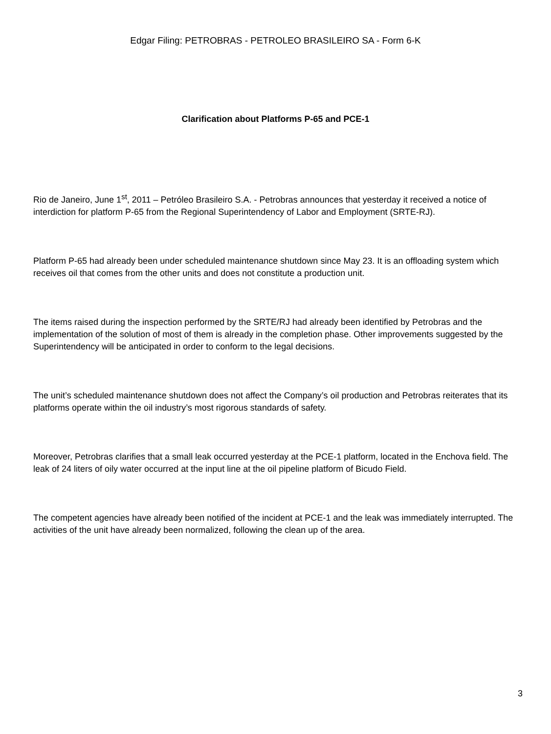Edgar Filing: PETROBRAS - PETROLEO BRASILEIRO SA - Form 6-K
Clarification about Platforms P-65 and PCE-1
Rio de Janeiro, June 1<sup>st</sup>, 2011 – Petróleo Brasileiro S.A. - Petrobras announces that yesterday it received a notice of interdiction for platform P-65 from the Regional Superintendency of Labor and Employment (SRTE-RJ).
Platform P-65 had already been under scheduled maintenance shutdown since May 23. It is an offloading system which receives oil that comes from the other units and does not constitute a production unit.
The items raised during the inspection performed by the SRTE/RJ had already been identified by Petrobras and the implementation of the solution of most of them is already in the completion phase. Other improvements suggested by the Superintendency will be anticipated in order to conform to the legal decisions.
The unit’s scheduled maintenance shutdown does not affect the Company’s oil production and Petrobras reiterates that its platforms operate within the oil industry’s most rigorous standards of safety.
Moreover, Petrobras clarifies that a small leak occurred yesterday at the PCE-1 platform, located in the Enchova field. The leak of 24 liters of oily water occurred at the input line at the oil pipeline platform of Bicudo Field.
The competent agencies have already been notified of the incident at PCE-1 and the leak was immediately interrupted. The activities of the unit have already been normalized, following the clean up of the area.
3